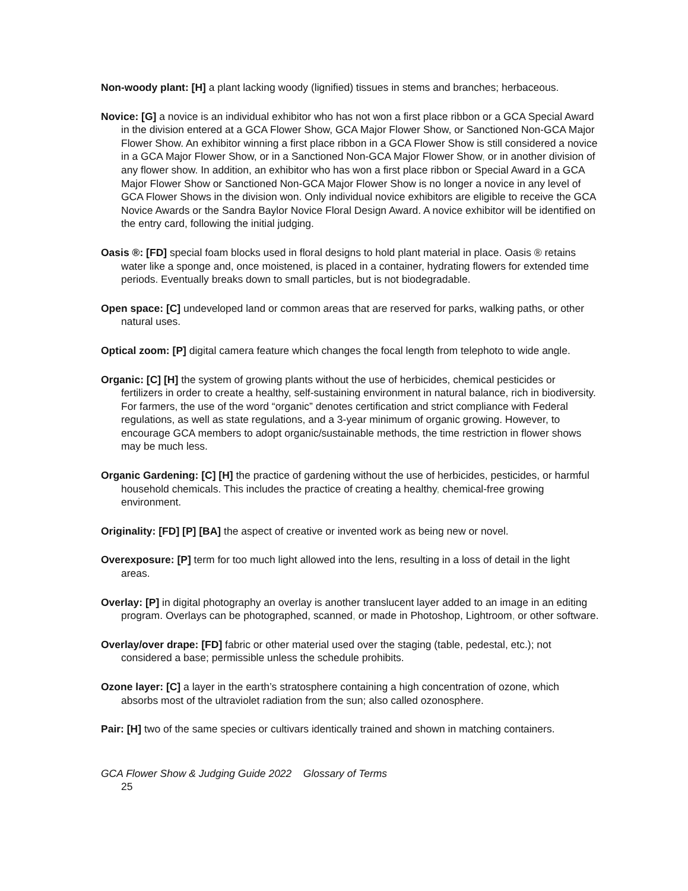Non-woody plant: [H] a plant lacking woody (lignified) tissues in stems and branches; herbaceous.
Novice: [G] a novice is an individual exhibitor who has not won a first place ribbon or a GCA Special Award in the division entered at a GCA Flower Show, GCA Major Flower Show, or Sanctioned Non-GCA Major Flower Show. An exhibitor winning a first place ribbon in a GCA Flower Show is still considered a novice in a GCA Major Flower Show, or in a Sanctioned Non-GCA Major Flower Show, or in another division of any flower show. In addition, an exhibitor who has won a first place ribbon or Special Award in a GCA Major Flower Show or Sanctioned Non-GCA Major Flower Show is no longer a novice in any level of GCA Flower Shows in the division won. Only individual novice exhibitors are eligible to receive the GCA Novice Awards or the Sandra Baylor Novice Floral Design Award. A novice exhibitor will be identified on the entry card, following the initial judging.
Oasis ®: [FD] special foam blocks used in floral designs to hold plant material in place. Oasis ® retains water like a sponge and, once moistened, is placed in a container, hydrating flowers for extended time periods. Eventually breaks down to small particles, but is not biodegradable.
Open space: [C] undeveloped land or common areas that are reserved for parks, walking paths, or other natural uses.
Optical zoom: [P] digital camera feature which changes the focal length from telephoto to wide angle.
Organic: [C] [H] the system of growing plants without the use of herbicides, chemical pesticides or fertilizers in order to create a healthy, self-sustaining environment in natural balance, rich in biodiversity. For farmers, the use of the word “organic” denotes certification and strict compliance with Federal regulations, as well as state regulations, and a 3-year minimum of organic growing. However, to encourage GCA members to adopt organic/sustainable methods, the time restriction in flower shows may be much less.
Organic Gardening: [C] [H] the practice of gardening without the use of herbicides, pesticides, or harmful household chemicals. This includes the practice of creating a healthy, chemical-free growing environment.
Originality: [FD] [P] [BA] the aspect of creative or invented work as being new or novel.
Overexposure: [P] term for too much light allowed into the lens, resulting in a loss of detail in the light areas.
Overlay: [P] in digital photography an overlay is another translucent layer added to an image in an editing program. Overlays can be photographed, scanned, or made in Photoshop, Lightroom, or other software.
Overlay/over drape: [FD] fabric or other material used over the staging (table, pedestal, etc.); not considered a base; permissible unless the schedule prohibits.
Ozone layer: [C] a layer in the earth’s stratosphere containing a high concentration of ozone, which absorbs most of the ultraviolet radiation from the sun; also called ozonosphere.
Pair: [H] two of the same species or cultivars identically trained and shown in matching containers.
GCA Flower Show & Judging Guide 2022 Glossary of Terms
25